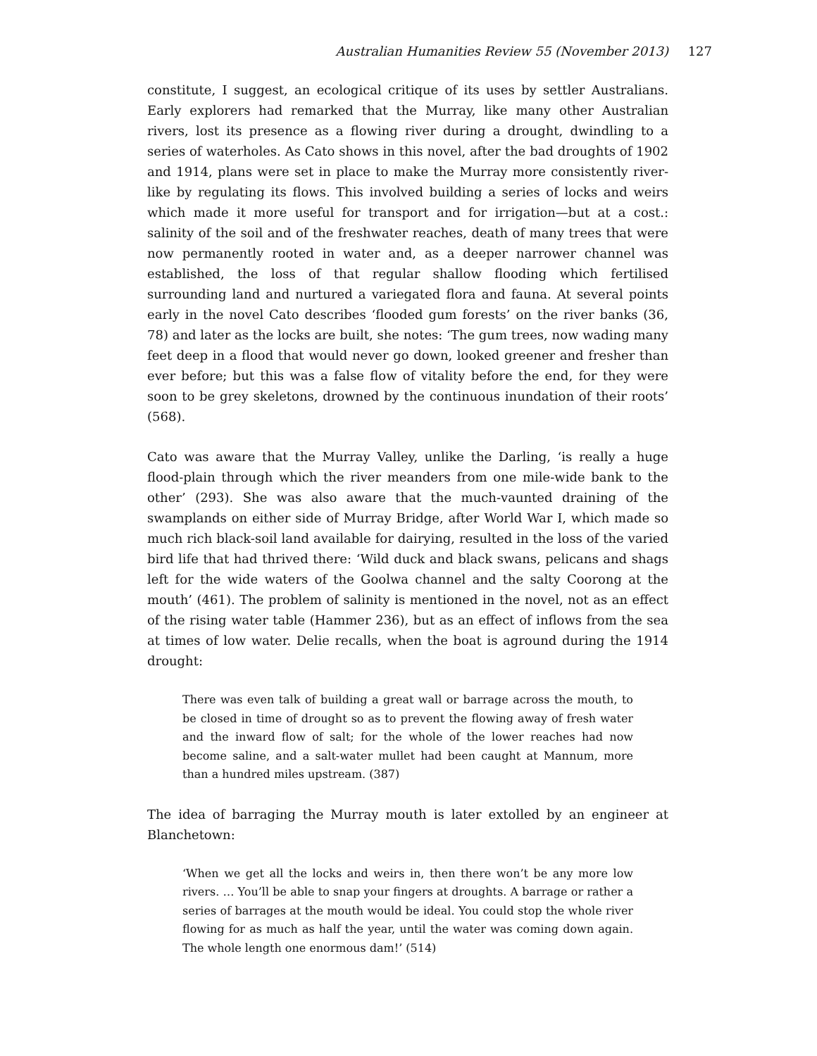Australian Humanities Review 55 (November 2013) 127
constitute, I suggest, an ecological critique of its uses by settler Australians. Early explorers had remarked that the Murray, like many other Australian rivers, lost its presence as a flowing river during a drought, dwindling to a series of waterholes. As Cato shows in this novel, after the bad droughts of 1902 and 1914, plans were set in place to make the Murray more consistently river-like by regulating its flows. This involved building a series of locks and weirs which made it more useful for transport and for irrigation—but at a cost.: salinity of the soil and of the freshwater reaches, death of many trees that were now permanently rooted in water and, as a deeper narrower channel was established, the loss of that regular shallow flooding which fertilised surrounding land and nurtured a variegated flora and fauna. At several points early in the novel Cato describes ‘flooded gum forests’ on the river banks (36, 78) and later as the locks are built, she notes: ‘The gum trees, now wading many feet deep in a flood that would never go down, looked greener and fresher than ever before; but this was a false flow of vitality before the end, for they were soon to be grey skeletons, drowned by the continuous inundation of their roots’ (568).
Cato was aware that the Murray Valley, unlike the Darling, ‘is really a huge flood-plain through which the river meanders from one mile-wide bank to the other’ (293). She was also aware that the much-vaunted draining of the swamplands on either side of Murray Bridge, after World War I, which made so much rich black-soil land available for dairying, resulted in the loss of the varied bird life that had thrived there: ‘Wild duck and black swans, pelicans and shags left for the wide waters of the Goolwa channel and the salty Coorong at the mouth’ (461). The problem of salinity is mentioned in the novel, not as an effect of the rising water table (Hammer 236), but as an effect of inflows from the sea at times of low water. Delie recalls, when the boat is aground during the 1914 drought:
There was even talk of building a great wall or barrage across the mouth, to be closed in time of drought so as to prevent the flowing away of fresh water and the inward flow of salt; for the whole of the lower reaches had now become saline, and a salt-water mullet had been caught at Mannum, more than a hundred miles upstream. (387)
The idea of barraging the Murray mouth is later extolled by an engineer at Blanchetown:
‘When we get all the locks and weirs in, then there won’t be any more low rivers. … You’ll be able to snap your fingers at droughts. A barrage or rather a series of barrages at the mouth would be ideal. You could stop the whole river flowing for as much as half the year, until the water was coming down again. The whole length one enormous dam!’ (514)